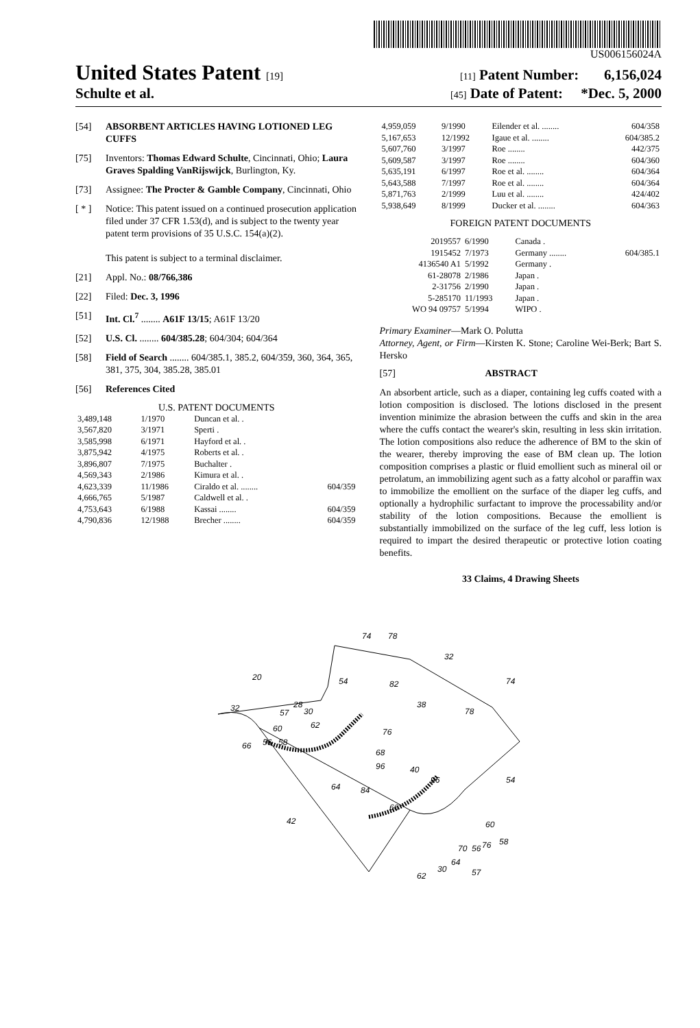US006156024A
United States Patent [19] [11] Patent Number: 6,156,024
Schulte et al. [45] Date of Patent: *Dec. 5, 2000
[54] ABSORBENT ARTICLES HAVING LOTIONED LEG CUFFS
[75] Inventors: Thomas Edward Schulte, Cincinnati, Ohio; Laura Graves Spalding VanRijswijck, Burlington, Ky.
[73] Assignee: The Procter & Gamble Company, Cincinnati, Ohio
[ * ] Notice: This patent issued on a continued prosecution application filed under 37 CFR 1.53(d), and is subject to the twenty year patent term provisions of 35 U.S.C. 154(a)(2).
This patent is subject to a terminal disclaimer.
[21] Appl. No.: 08/766,386
[22] Filed: Dec. 3, 1996
[51] Int. Cl.<sup>7</sup> ........ A61F 13/15; A61F 13/20
[52] U.S. Cl. ........ 604/385.28; 604/304; 604/364
[58] Field of Search ........ 604/385.1, 385.2, 604/359, 360, 364, 365, 381, 375, 304, 385.28, 385.01
[56] References Cited
U.S. PATENT DOCUMENTS
| 3,489,148 | 1/1970 | Duncan et al. . | |
| 3,567,820 | 3/1971 | Sperti . | |
| 3,585,998 | 6/1971 | Hayford et al. . | |
| 3,875,942 | 4/1975 | Roberts et al. . | |
| 3,896,807 | 7/1975 | Buchalter . | |
| 4,569,343 | 2/1986 | Kimura et al. . | |
| 4,623,339 | 11/1986 | Ciraldo et al. ........ | 604/359 |
| 4,666,765 | 5/1987 | Caldwell et al. . | |
| 4,753,643 | 6/1988 | Kassai ........ | 604/359 |
| 4,790,836 | 12/1988 | Brecher ........ | 604/359 |
| 4,959,059 | 9/1990 | Eilender et al. ........ | 604/358 |
| 5,167,653 | 12/1992 | Igaue et al. ........ | 604/385.2 |
| 5,607,760 | 3/1997 | Roe ........ | 442/375 |
| 5,609,587 | 3/1997 | Roe ........ | 604/360 |
| 5,635,191 | 6/1997 | Roe et al. ........ | 604/364 |
| 5,643,588 | 7/1997 | Roe et al. ........ | 604/364 |
| 5,871,763 | 2/1999 | Luu et al. ........ | 424/402 |
| 5,938,649 | 8/1999 | Ducker et al. ........ | 604/363 |
FOREIGN PATENT DOCUMENTS
| 2019557 | 6/1990 | Canada . | |
| 1915452 | 7/1973 | Germany ........ | 604/385.1 |
| 4136540 A1 | 5/1992 | Germany . | |
| 61-28078 | 2/1986 | Japan . | |
| 2-31756 | 2/1990 | Japan . | |
| 5-285170 | 11/1993 | Japan . | |
| WO 94 09757 | 5/1994 | WIPO . | |
Primary Examiner—Mark O. Polutta
Attorney, Agent, or Firm—Kirsten K. Stone; Caroline Wei-Berk; Bart S. Hersko
[57] ABSTRACT
An absorbent article, such as a diaper, containing leg cuffs coated with a lotion composition is disclosed. The lotions disclosed in the present invention minimize the abrasion between the cuffs and skin in the area where the cuffs contact the wearer's skin, resulting in less skin irritation. The lotion compositions also reduce the adherence of BM to the skin of the wearer, thereby improving the ease of BM clean up. The lotion composition comprises a plastic or fluid emollient such as mineral oil or petrolatum, an immobilizing agent such as a fatty alcohol or paraffin wax to immobilize the emollient on the surface of the diaper leg cuffs, and optionally a hydrophilic surfactant to improve the processability and/or stability of the lotion compositions. Because the emollient is substantially immobilized on the surface of the leg cuff, less lotion is required to impart the desired therapeutic or protective lotion coating benefits.
33 Claims, 4 Drawing Sheets
74
78
32
20
54
82
74
38
32
28
30
57
60
62
76
78
66
56
58
68
96
40
96
64
84
54
66
42
60
58
70
56
76
64
30
57
62